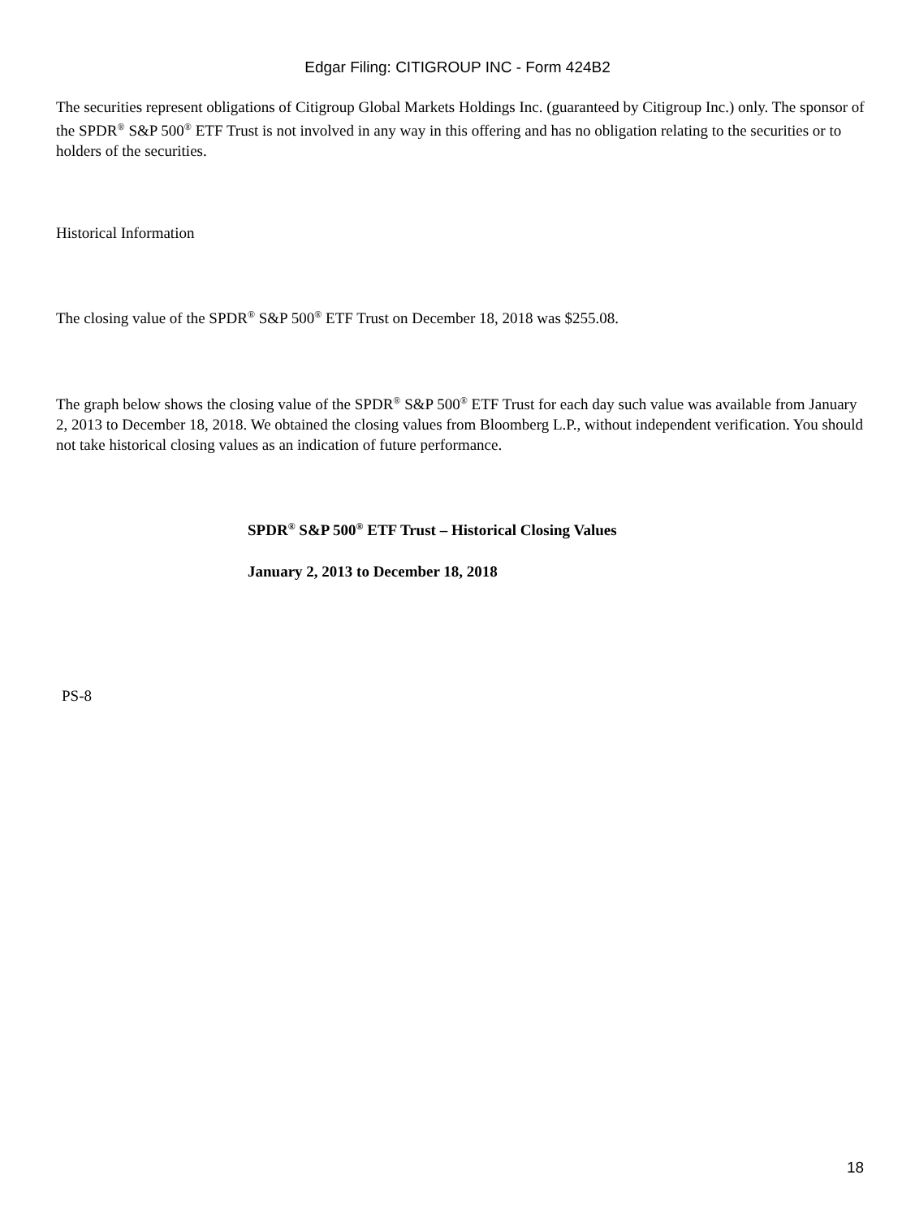Edgar Filing: CITIGROUP INC - Form 424B2
The securities represent obligations of Citigroup Global Markets Holdings Inc. (guaranteed by Citigroup Inc.) only. The sponsor of the SPDR<sup>®</sup> S&P 500<sup>®</sup> ETF Trust is not involved in any way in this offering and has no obligation relating to the securities or to holders of the securities.
Historical Information
The closing value of the SPDR<sup>®</sup> S&P 500<sup>®</sup> ETF Trust on December 18, 2018 was $255.08.
The graph below shows the closing value of the SPDR<sup>®</sup> S&P 500<sup>®</sup> ETF Trust for each day such value was available from January 2, 2013 to December 18, 2018. We obtained the closing values from Bloomberg L.P., without independent verification. You should not take historical closing values as an indication of future performance.
SPDR<sup>®</sup> S&P 500<sup>®</sup> ETF Trust – Historical Closing Values
January 2, 2013 to December 18, 2018
PS-8
18